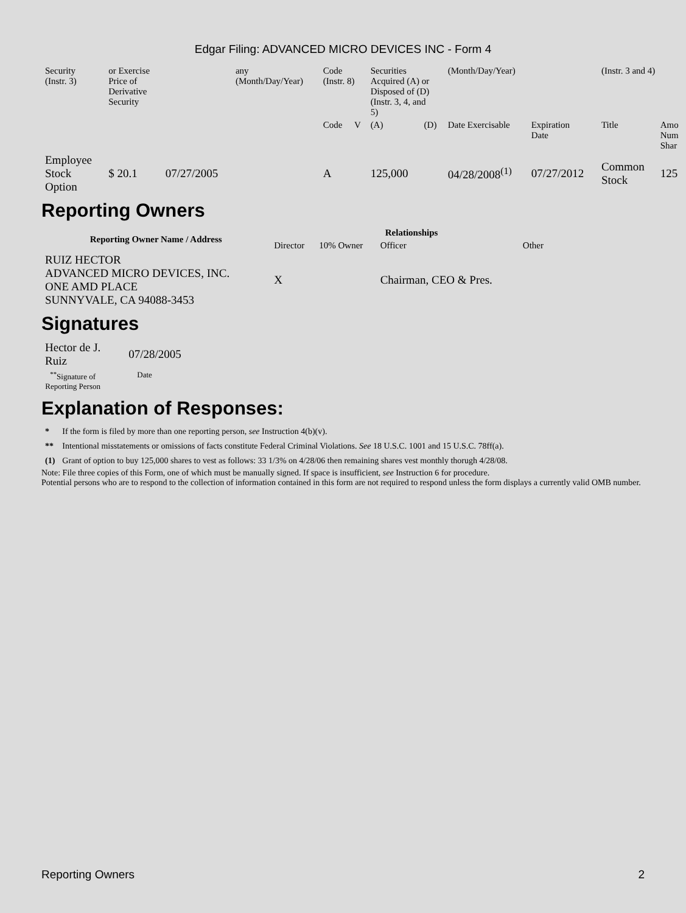Edgar Filing: ADVANCED MICRO DEVICES INC - Form 4
| Security (Instr. 3) | or Exercise Price of Derivative Security | | any (Month/Day/Year) | Code (Instr. 8) | | Securities Acquired (A) or Disposed of (D) (Instr. 3, 4, and 5) | | (Month/Day/Year) | | (Instr. 3 and 4) | |
| | | | | Code | V | (A) | (D) | Date Exercisable | Expiration Date | Title | Amo Num Shar |
| Employee Stock Option | $ 20.1 | 07/27/2005 | | A | | 125,000 | | 04/28/2008<sup>(1)</sup> | 07/27/2012 | Common Stock | 125 |
Reporting Owners
| Reporting Owner Name / Address | Relationships | | | |
| --- | --- | --- | --- | --- |
| | Director | 10% Owner | Officer | Other |
| RUIZ HECTOR ADVANCED MICRO DEVICES, INC. ONE AMD PLACE SUNNYVALE, CA 94088-3453 | X | | Chairman, CEO & Pres. | |
Signatures
| Hector de J. Ruiz | 07/28/2005 |
| <sup>**</sup> Signature of Reporting Person | Date |
Explanation of Responses:
| * | If the form is filed by more than one reporting person, see Instruction 4(b)(v). |
| ** | Intentional misstatements or omissions of facts constitute Federal Criminal Violations. See 18 U.S.C. 1001 and 15 U.S.C. 78ff(a). |
| (1) | Grant of option to buy 125,000 shares to vest as follows: 33 1/3% on 4/28/06 then remaining shares vest monthly thorugh 4/28/08. |
Note: File three copies of this Form, one of which must be manually signed. If space is insufficient, see Instruction 6 for procedure.
Potential persons who are to respond to the collection of information contained in this form are not required to respond unless the form displays a currently valid OMB number.
Reporting Owners 2